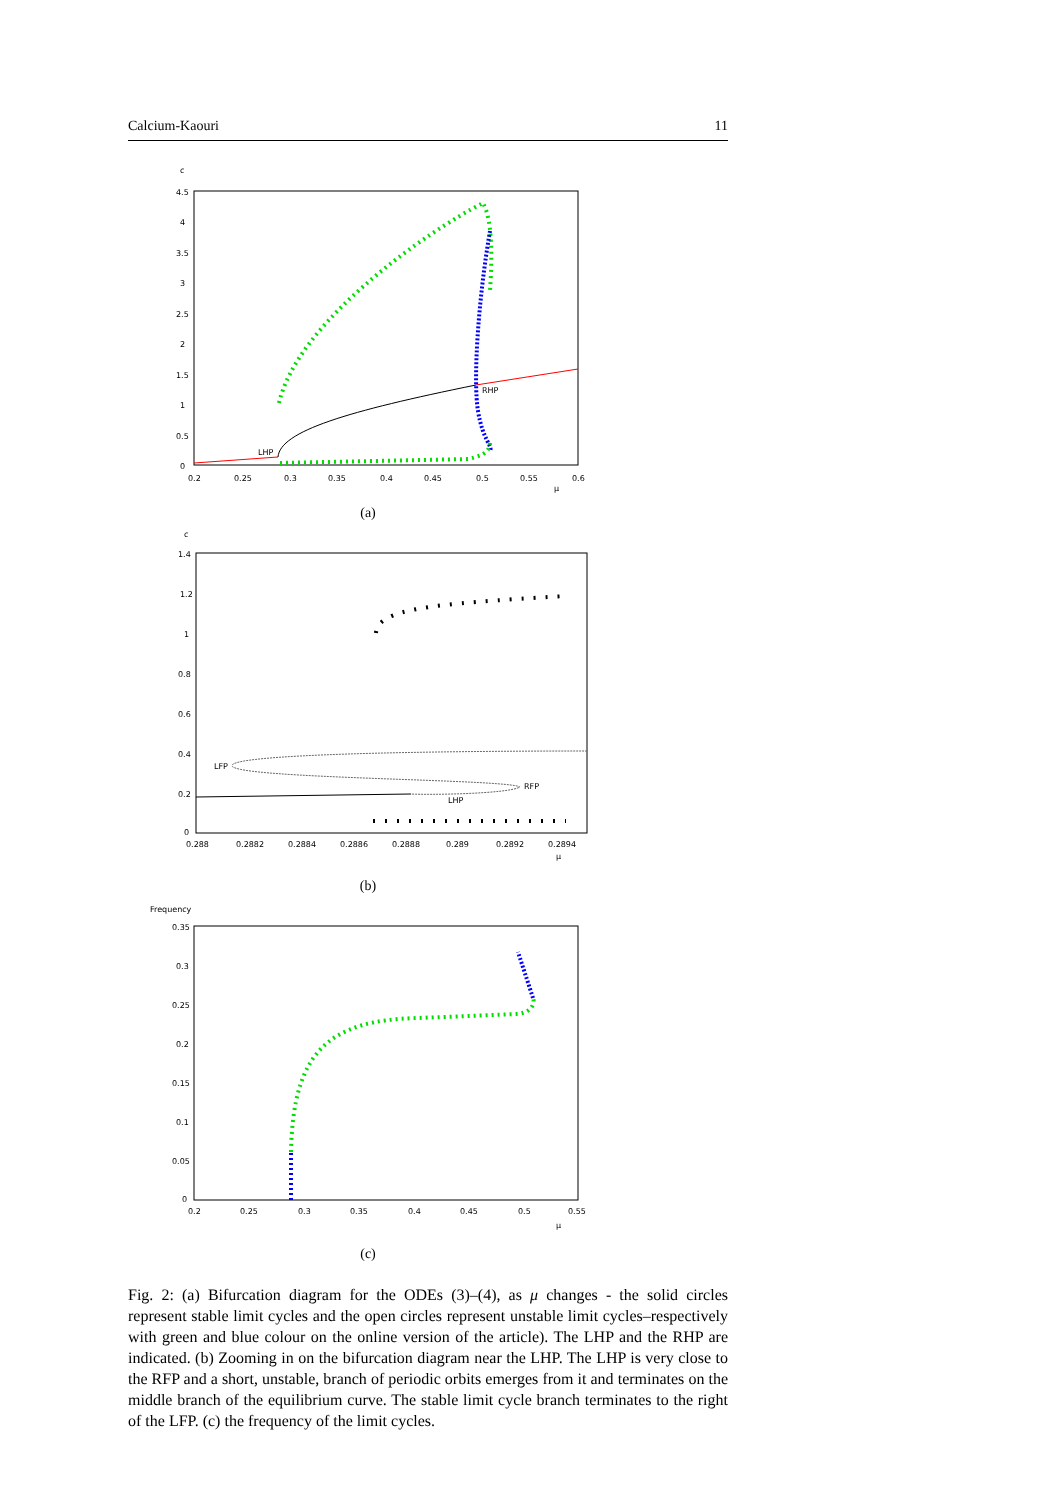Calcium-Kaouri 11
c
4.5
4
3.5
3
2.5
2
1.5
1
0.5
0
0.2
0.25
0.3
0.35
0.4
0.45
0.5
0.55
0.6
μ
LHP
RHP
(a)
c
1.4
1.2
1
0.8
0.6
0.4
0.2
0
0.288
0.2882
0.2884
0.2886
0.2888
0.289
0.2892
0.2894
μ
LFP
RFP
LHP
(b)
Frequency
0.35
0.3
0.25
0.2
0.15
0.1
0.05
0
0.2
0.25
0.3
0.35
0.4
0.45
0.5
0.55
μ
(c)
Fig. 2: (a) Bifurcation diagram for the ODEs (3)–(4), as μ changes - the solid circles represent stable limit cycles and the open circles represent unstable limit cycles–respectively with green and blue colour on the online version of the article). The LHP and the RHP are indicated. (b) Zooming in on the bifurcation diagram near the LHP. The LHP is very close to the RFP and a short, unstable, branch of periodic orbits emerges from it and terminates on the middle branch of the equilibrium curve. The stable limit cycle branch terminates to the right of the LFP. (c) the frequency of the limit cycles.